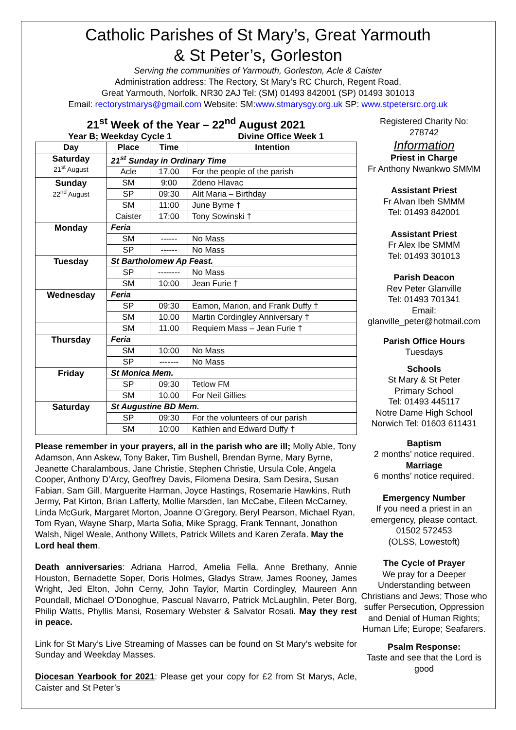Catholic Parishes of St Mary’s, Great Yarmouth
& St Peter’s, Gorleston
Serving the communities of Yarmouth, Gorleston, Acle & Caister
Administration address: The Rectory, St Mary’s RC Church, Regent Road,
Great Yarmouth, Norfolk. NR30 2AJ Tel: (SM) 01493 842001 (SP) 01493 301013
Email: rectorystmarys@gmail.com Website: SM:www.stmarysgy.org.uk SP: www.stpetersrc.org.uk
21<sup>st</sup> Week of the Year – 22<sup>nd</sup> August 2021
Year B; Weekday Cycle 1 Divine Office Week 1
| Day | Place | Time | Intention |
| --- | --- | --- | --- |
| Saturday 21<sup>st</sup> August | 21<sup>st</sup> Sunday in Ordinary Time | | |
| | Acle | 17.00 | For the people of the parish |
| Sunday 22<sup>nd</sup> August | SM | 9:00 | Zdeno Hlavac |
| | SP | 09:30 | Alit Maria – Birthday |
| | SM | 11:00 | June Byrne † |
| | Caister | 17:00 | Tony Sowinski † |
| Monday | Feria | | |
| | SM | ------ | No Mass |
| | SP | ------ | No Mass |
| Tuesday | St Bartholomew Ap Feast. | | |
| | SP | -------- | No Mass |
| | SM | 10:00 | Jean Furie † |
| Wednesday | Feria | | |
| | SP | 09:30 | Eamon, Marion, and Frank Duffy † |
| | SM | 10.00 | Martin Cordingley Anniversary † |
| | SM | 11.00 | Requiem Mass – Jean Furie † |
| Thursday | Feria | | |
| | SM | 10:00 | No Mass |
| | SP | ------- | No Mass |
| Friday | St Monica Mem. | | |
| | SP | 09:30 | Tetlow FM |
| | SM | 10.00 | For Neil Gillies |
| Saturday | St Augustine BD Mem. | | |
| | SP | 09:30 | For the volunteers of our parish |
| | SM | 10:00 | Kathlen and Edward Duffy † |
Please remember in your prayers, all in the parish who are ill; Molly Able, Tony Adamson, Ann Askew, Tony Baker, Tim Bushell, Brendan Byrne, Mary Byrne, Jeanette Charalambous, Jane Christie, Stephen Christie, Ursula Cole, Angela Cooper, Anthony D’Arcy, Geoffrey Davis, Filomena Desira, Sam Desira, Susan Fabian, Sam Gill, Marguerite Harman, Joyce Hastings, Rosemarie Hawkins, Ruth Jermy, Pat Kirton, Brian Lafferty, Mollie Marsden, Ian McCabe, Eileen McCarney, Linda McGurk, Margaret Morton, Joanne O’Gregory, Beryl Pearson, Michael Ryan, Tom Ryan, Wayne Sharp, Marta Sofia, Mike Spragg, Frank Tennant, Jonathon Walsh, Nigel Weale, Anthony Willets, Patrick Willets and Karen Zerafa. May the Lord heal them.
Death anniversaries: Adriana Harrod, Amelia Fella, Anne Brethany, Annie Houston, Bernadette Soper, Doris Holmes, Gladys Straw, James Rooney, James Wright, Jed Elton, John Cerny, John Taylor, Martin Cordingley, Maureen Ann Poundall, Michael O’Donoghue, Pascual Navarro, Patrick McLaughlin, Peter Borg, Philip Watts, Phyllis Mansi, Rosemary Webster & Salvator Rosati. May they rest in peace.
Link for St Mary’s Live Streaming of Masses can be found on St Mary’s website for Sunday and Weekday Masses.
Diocesan Yearbook for 2021: Please get your copy for £2 from St Marys, Acle, Caister and St Peter’s
Registered Charity No:
278742
Information
Priest in Charge
Fr Anthony Nwankwo SMMM
Assistant Priest
Fr Alvan Ibeh SMMM
Tel: 01493 842001
Assistant Priest
Fr Alex Ibe SMMM
Tel: 01493 301013
Parish Deacon
Rev Peter Glanville
Tel: 01493 701341
Email:
glanville_peter@hotmail.com
Parish Office Hours
Tuesdays
Schools
St Mary & St Peter
Primary School
Tel: 01493 445117
Notre Dame High School
Norwich Tel: 01603 611431
Baptism
2 months’ notice required.
Marriage
6 months’ notice required.
Emergency Number
If you need a priest in an emergency, please contact.
01502 572453
(OLSS, Lowestoft)
The Cycle of Prayer
We pray for a Deeper Understanding between Christians and Jews; Those who suffer Persecution, Oppression and Denial of Human Rights; Human Life; Europe; Seafarers.
Psalm Response:
Taste and see that the Lord is good